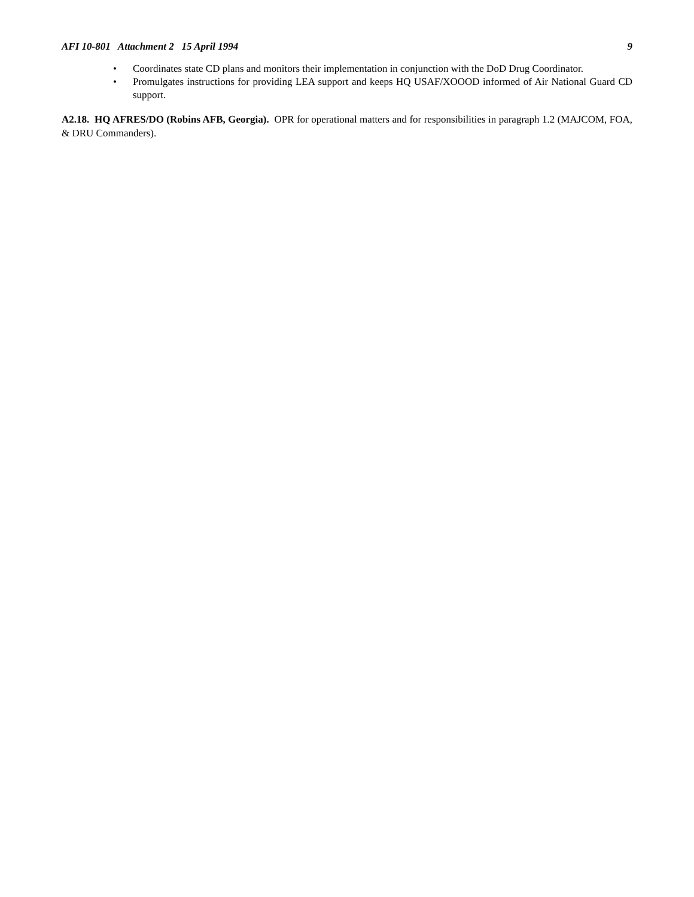AFI 10-801 Attachment 2 15 April 1994 9
• Coordinates state CD plans and monitors their implementation in conjunction with the DoD Drug Coordinator.
• Promulgates instructions for providing LEA support and keeps HQ USAF/XOOOD informed of Air National Guard CD support.
A2.18. HQ AFRES/DO (Robins AFB, Georgia). OPR for operational matters and for responsibilities in paragraph 1.2 (MAJCOM, FOA, & DRU Commanders).